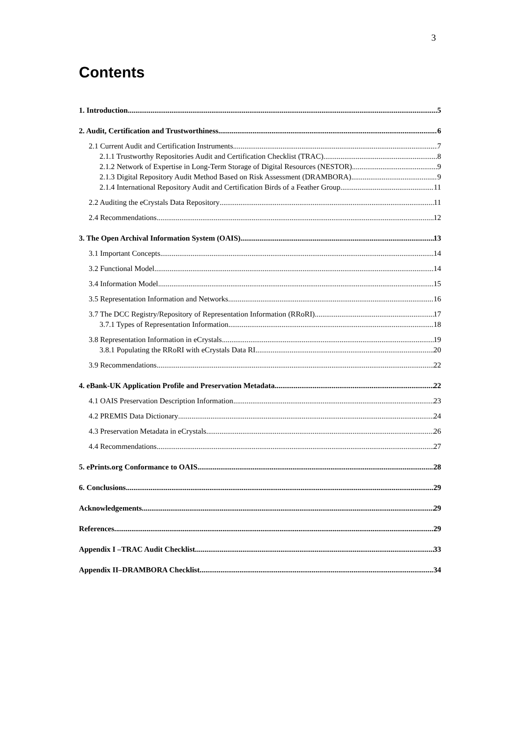3
Contents
1. Introduction 5
2. Audit, Certification and Trustworthiness 6
2.1 Current Audit and Certification Instruments 7
2.1.1 Trustworthy Repositories Audit and Certification Checklist (TRAC) 8
2.1.2 Network of Expertise in Long-Term Storage of Digital Resources (NESTOR) 9
2.1.3 Digital Repository Audit Method Based on Risk Assessment (DRAMBORA) 9
2.1.4 International Repository Audit and Certification Birds of a Feather Group 11
2.2 Auditing the eCrystals Data Repository 11
2.4 Recommendations 12
3. The Open Archival Information System (OAIS) 13
3.1 Important Concepts 14
3.2 Functional Model 14
3.4 Information Model 15
3.5 Representation Information and Networks 16
3.7 The DCC Registry/Repository of Representation Information (RRoRI) 17
3.7.1 Types of Representation Information 18
3.8 Representation Information in eCrystals 19
3.8.1 Populating the RRoRI with eCrystals Data RI 20
3.9 Recommendations 22
4. eBank-UK Application Profile and Preservation Metadata 22
4.1 OAIS Preservation Description Information 23
4.2 PREMIS Data Dictionary 24
4.3 Preservation Metadata in eCrystals 26
4.4 Recommendations 27
5. ePrints.org Conformance to OAIS 28
6. Conclusions 29
Acknowledgements 29
References 29
Appendix I –TRAC Audit Checklist 33
Appendix II–DRAMBORA Checklist 34